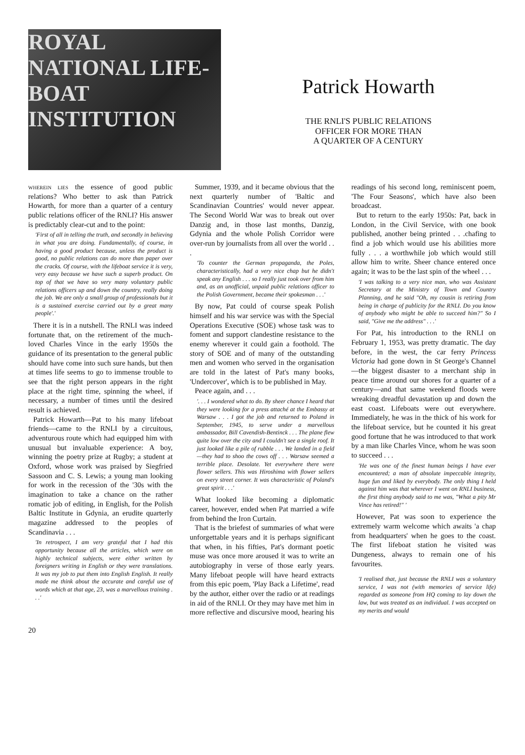ROYAL NATIONAL LIFE-BOAT INSTITUTION
Patrick Howarth
THE RNLI'S PUBLIC RELATIONS
OFFICER FOR MORE THAN
A QUARTER OF A CENTURY
WHEREIN LIES the essence of good public relations? Who better to ask than Patrick Howarth, for more than a quarter of a century public relations officer of the RNLI? His answer is predictably clear-cut and to the point:
'First of all in telling the truth, and secondly in believing in what you are doing. Fundamentally, of course, in having a good product because, unless the product is good, no public relations can do more than paper over the cracks. Of course, with the lifeboat service it is very, very easy because we have such a superb product. On top of that we have so very many voluntary public relations officers up and down the country, really doing the job. We are only a small group of professionals but it is a sustained exercise carried out by a great many people'.'
There it is in a nutshell. The RNLI was indeed fortunate that, on the retirement of the much-loved Charles Vince in the early 1950s the guidance of its presentation to the general public should have come into such sure hands, but then at times life seems to go to immense trouble to see that the right person appears in the right place at the right time, spinning the wheel, if necessary, a number of times until the desired result is achieved.
Patrick Howarth—Pat to his many lifeboat friends—came to the RNLI by a circuitous, adventurous route which had equipped him with unusual but invaluable experience: A boy, winning the poetry prize at Rugby; a student at Oxford, whose work was praised by Siegfried Sassoon and C. S. Lewis; a young man looking for work in the recession of the '30s with the imagination to take a chance on the rather romatic job of editing, in English, for the Polish Baltic Institute in Gdynia, an erudite quarterly magazine addressed to the peoples of Scandinavia . . .
'In retrospect, I am very grateful that I had this opportunity because all the articles, which were on highly technical subjects, were either written by foreigners writing in English or they were translations. It was my job to put them into English English. It really made me think about the accurate and careful use of words which at that age, 23, was a marvellous training . . .'
Summer, 1939, and it became obvious that the next quarterly number of 'Baltic and Scandinavian Countries' would never appear. The Second World War was to break out over Danzig and, in those last months, Danzig, Gdynia and the whole Polish Corridor were over-run by journalists from all over the world . . .
'To counter the German propaganda, the Poles, characteristically, had a very nice chap but he didn't speak any English . . . so I really just took over from him and, as an unofficial, unpaid public relations officer to the Polish Government, became their spokesman . . .'
By now, Pat could of course speak Polish himself and his war service was with the Special Operations Executive (SOE) whose task was to foment and support clandestine resistance to the enemy wherever it could gain a foothold. The story of SOE and of many of the outstanding men and women who served in the organisation are told in the latest of Pat's many books, 'Undercover', which is to be published in May.
Peace again, and . . .
'. . . I wondered what to do. By sheer chance I heard that they were looking for a press attaché at the Embassy at Warsaw . . . I got the job and returned to Poland in September, 1945, to serve under a marvellous ambassador, Bill Cavendish-Bentinck . . . The plane flew quite low over the city and I couldn't see a single roof. It just looked like a pile of rubble . . . We landed in a field—they had to shoo the cows off . . . Warsaw seemed a terrible place. Desolate. Yet everywhere there were flower sellers. This was Hiroshima with flower sellers on every street corner. It was characteristic of Poland's great spirit . . .'
What looked like becoming a diplomatic career, however, ended when Pat married a wife from behind the Iron Curtain.
That is the briefest of summaries of what were unforgettable years and it is perhaps significant that when, in his fifties, Pat's dormant poetic muse was once more aroused it was to write an autobiography in verse of those early years. Many lifeboat people will have heard extracts from this epic poem, 'Play Back a Lifetime', read by the author, either over the radio or at readings in aid of the RNLI. Or they may have met him in more reflective and discursive mood, hearing his readings of his second long, reminiscent poem, 'The Four Seasons', which have also been broadcast.
But to return to the early 1950s: Pat, back in London, in the Civil Service, with one book published, another being printed . . .chafing to find a job which would use his abilities more fully . . . a worthwhile job which would still allow him to write. Sheer chance entered once again; it was to be the last spin of the wheel . . .
'I was talking to a very nice man, who was Assistant Secretary at the Ministry of Town and Country Planning, and he said "Oh, my cousin is retiring from being in charge of publicity for the RNLI. Do you know of anybody who might be able to succeed him?" So I said, "Give me the address" . . .'
For Pat, his introduction to the RNLI on February 1, 1953, was pretty dramatic. The day before, in the west, the car ferry Princess Victoria had gone down in St George's Channel—the biggest disaster to a merchant ship in peace time around our shores for a quarter of a century—and that same weekend floods were wreaking dreadful devastation up and down the east coast. Lifeboats were out everywhere. Immediately, he was in the thick of his work for the lifeboat service, but he counted it his great good fortune that he was introduced to that work by a man like Charles Vince, whom he was soon to succeed . . .
'He was one of the finest human beings I have ever encountered; a man of absolute impeccable integrity, huge fun and liked by everybody. The only thing I held against him was that wherever I went on RNLI business, the first thing anybody said to me was, "What a pity Mr Vince has retired!" '
However, Pat was soon to experience the extremely warm welcome which awaits 'a chap from headquarters' when he goes to the coast. The first lifeboat station he visited was Dungeness, always to remain one of his favourites.
'I realised that, just because the RNLI was a voluntary service, I was not (with memories of service life) regarded as someone from HQ coming to lay down the law, but was treated as an individual. I was accepted on my merits and would
20